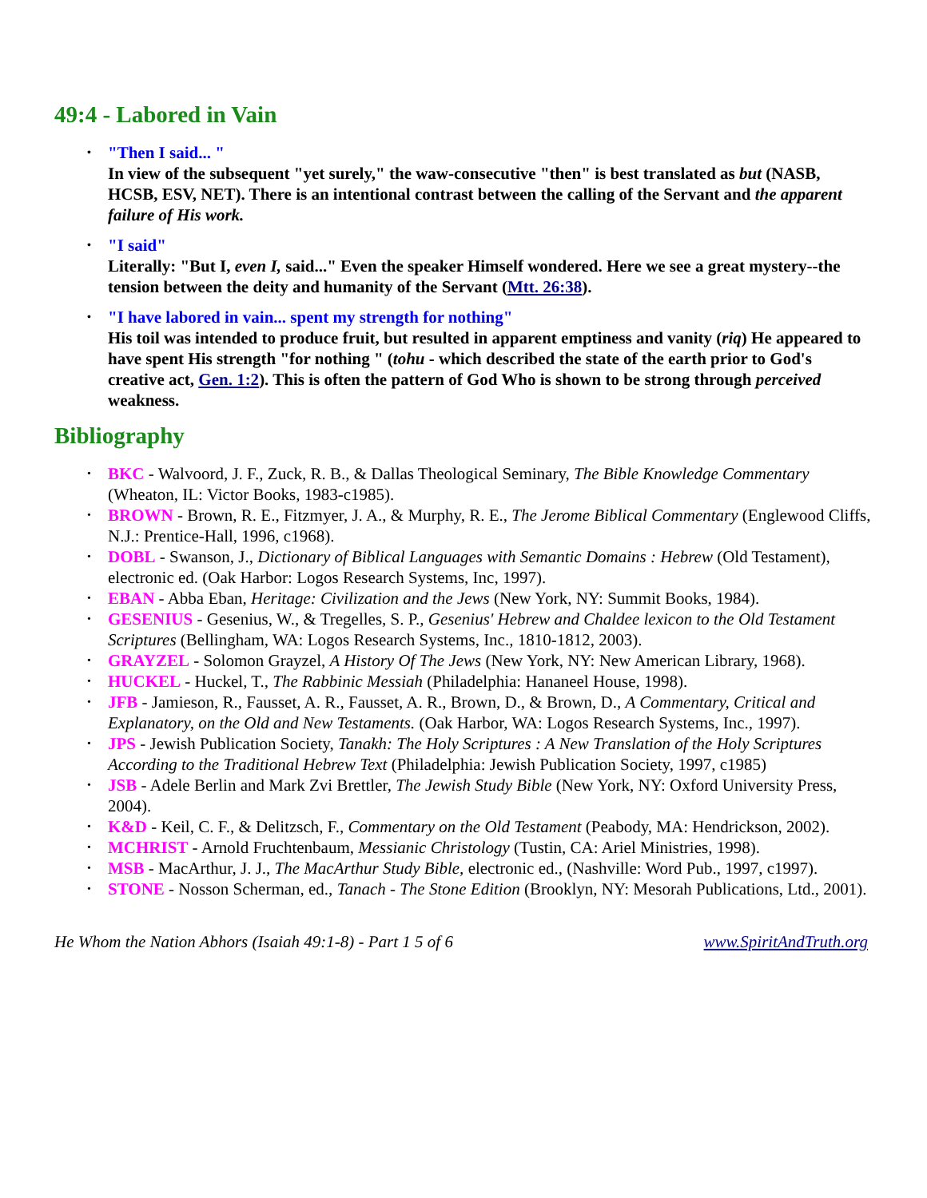49:4 - Labored in Vain
"Then I said... "
In view of the subsequent "yet surely," the waw-consecutive "then" is best translated as but (NASB, HCSB, ESV, NET). There is an intentional contrast between the calling of the Servant and the apparent failure of His work.
"I said"
Literally: "But I, even I, said..." Even the speaker Himself wondered. Here we see a great mystery--the tension between the deity and humanity of the Servant (Mtt. 26:38).
"I have labored in vain... spent my strength for nothing"
His toil was intended to produce fruit, but resulted in apparent emptiness and vanity (riq) He appeared to have spent His strength "for nothing " (tohu - which described the state of the earth prior to God's creative act, Gen. 1:2). This is often the pattern of God Who is shown to be strong through perceived weakness.
Bibliography
BKC - Walvoord, J. F., Zuck, R. B., & Dallas Theological Seminary, The Bible Knowledge Commentary (Wheaton, IL: Victor Books, 1983-c1985).
BROWN - Brown, R. E., Fitzmyer, J. A., & Murphy, R. E., The Jerome Biblical Commentary (Englewood Cliffs, N.J.: Prentice-Hall, 1996, c1968).
DOBL - Swanson, J., Dictionary of Biblical Languages with Semantic Domains : Hebrew (Old Testament), electronic ed. (Oak Harbor: Logos Research Systems, Inc, 1997).
EBAN - Abba Eban, Heritage: Civilization and the Jews (New York, NY: Summit Books, 1984).
GESENIUS - Gesenius, W., & Tregelles, S. P., Gesenius' Hebrew and Chaldee lexicon to the Old Testament Scriptures (Bellingham, WA: Logos Research Systems, Inc., 1810-1812, 2003).
GRAYZEL - Solomon Grayzel, A History Of The Jews (New York, NY: New American Library, 1968).
HUCKEL - Huckel, T., The Rabbinic Messiah (Philadelphia: Hananeel House, 1998).
JFB - Jamieson, R., Fausset, A. R., Fausset, A. R., Brown, D., & Brown, D., A Commentary, Critical and Explanatory, on the Old and New Testaments. (Oak Harbor, WA: Logos Research Systems, Inc., 1997).
JPS - Jewish Publication Society, Tanakh: The Holy Scriptures : A New Translation of the Holy Scriptures According to the Traditional Hebrew Text (Philadelphia: Jewish Publication Society, 1997, c1985)
JSB - Adele Berlin and Mark Zvi Brettler, The Jewish Study Bible (New York, NY: Oxford University Press, 2004).
K&D - Keil, C. F., & Delitzsch, F., Commentary on the Old Testament (Peabody, MA: Hendrickson, 2002).
MCHRIST - Arnold Fruchtenbaum, Messianic Christology (Tustin, CA: Ariel Ministries, 1998).
MSB - MacArthur, J. J., The MacArthur Study Bible, electronic ed., (Nashville: Word Pub., 1997, c1997).
STONE - Nosson Scherman, ed., Tanach - The Stone Edition (Brooklyn, NY: Mesorah Publications, Ltd., 2001).
He Whom the Nation Abhors (Isaiah 49:1-8) - Part 1 5 of 6 www.SpiritAndTruth.org